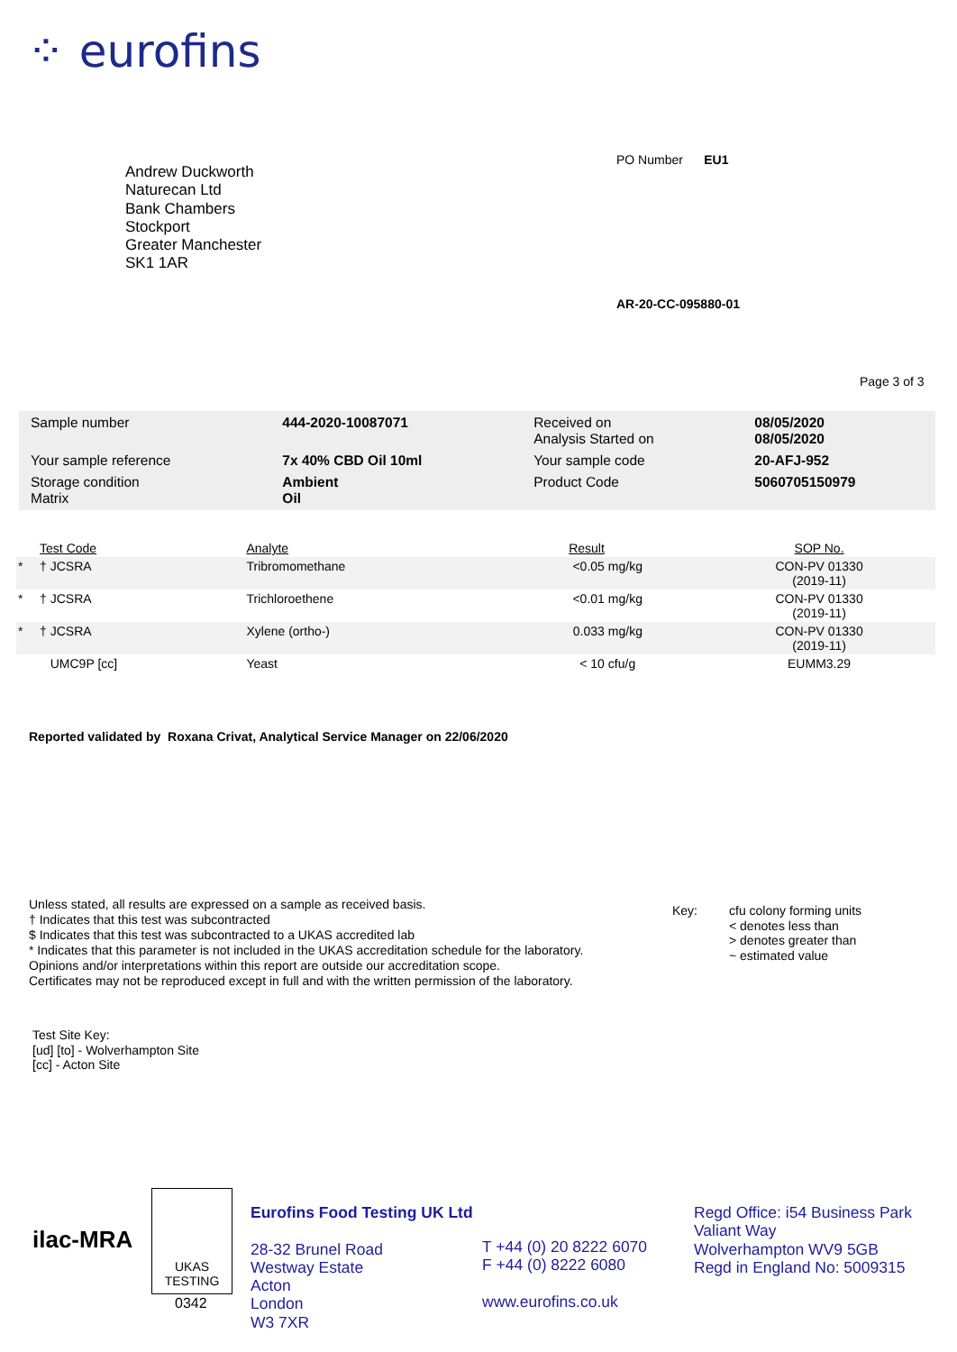⁘ eurofins
Andrew Duckworth
Naturecan Ltd
Bank Chambers
Stockport
Greater Manchester
SK1 1AR
PO Number EU1
AR-20-CC-095880-01
Page 3 of 3
| Sample number | 444-2020-10087071 | Received on Analysis Started on | 08/05/2020 08/05/2020 |
| Your sample reference | 7x 40% CBD Oil 10ml | Your sample code | 20-AFJ-952 |
| Storage condition Matrix | Ambient Oil | Product Code | 5060705150979 |
| | Test Code | Analyte | Result | | SOP No. |
| --- | --- | --- | --- | --- | --- |
| * | † JCSRA | Tribromomethane | <0.05 | mg/kg | CON-PV 01330 (2019-11) |
| * | † JCSRA | Trichloroethene | <0.01 | mg/kg | CON-PV 01330 (2019-11) |
| * | † JCSRA | Xylene (ortho-) | 0.033 | mg/kg | CON-PV 01330 (2019-11) |
| | UMC9P [cc] | Yeast | < 10 | cfu/g | EUMM3.29 |
Reported validated by Roxana Crivat, Analytical Service Manager on 22/06/2020
Unless stated, all results are expressed on a sample as received basis.
† Indicates that this test was subcontracted
$ Indicates that this test was subcontracted to a UKAS accredited lab
* Indicates that this parameter is not included in the UKAS accreditation schedule for the laboratory.
Opinions and/or interpretations within this report are outside our accreditation scope.
Certificates may not be reproduced except in full and with the written permission of the laboratory.
Key: cfu colony forming units
< denotes less than
> denotes greater than
~ estimated value
Test Site Key:
[ud] [to] - Wolverhampton Site
[cc] - Acton Site
ilac-MRA
UKAS
TESTING
0342
Eurofins Food Testing UK Ltd
28-32 Brunel Road
Westway Estate
Acton
London
W3 7XR
T +44 (0) 20 8222 6070
F +44 (0) 8222 6080
www.eurofins.co.uk
Regd Office: i54 Business Park
Valiant Way
Wolverhampton WV9 5GB
Regd in England No: 5009315